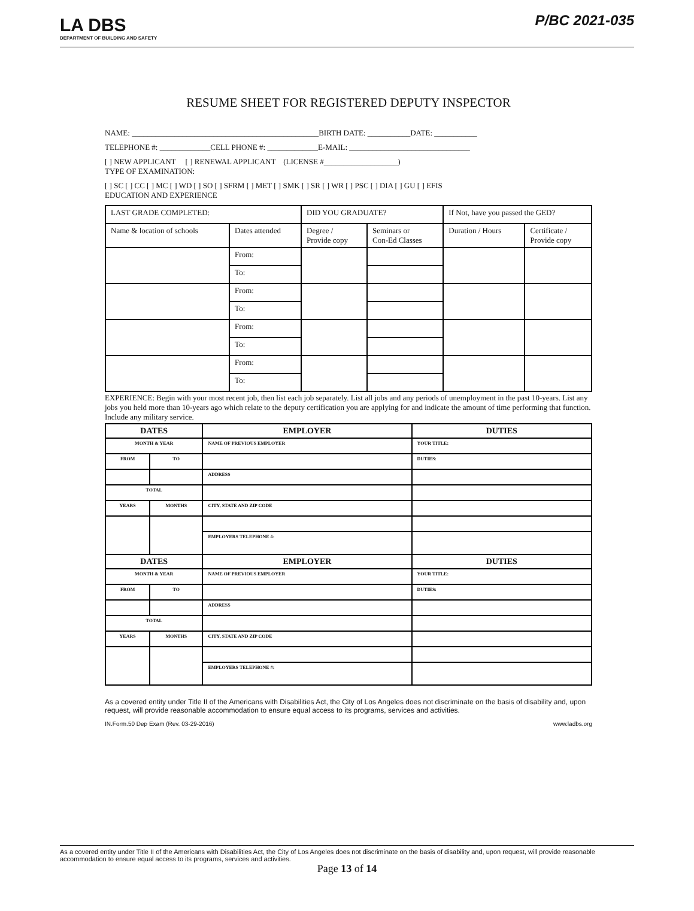LA DBS
DEPARTMENT OF BUILDING AND SAFETY
P/BC 2021-035
RESUME SHEET FOR REGISTERED DEPUTY INSPECTOR
NAME: ________________________________________________BIRTH DATE: ___________DATE: ___________
TELEPHONE #: _____________CELL PHONE #: _____________E-MAIL: _______________________________
[ ] NEW APPLICANT [ ] RENEWAL APPLICANT (LICENSE #___________________)
TYPE OF EXAMINATION:
[ ] SC [ ] CC [ ] MC [ ] WD [ ] SO [ ] SFRM [ ] MET [ ] SMK [ ] SR [ ] WR [ ] PSC [ ] DIA [ ] GU [ ] EFIS
EDUCATION AND EXPERIENCE
| LAST GRADE COMPLETED: | | DID YOU GRADUATE? | | If Not, have you passed the GED? | |
| Name & location of schools | Dates attended | Degree / Provide copy | Seminars or Con-Ed Classes | Duration / Hours | Certificate / Provide copy |
| | From: | | | | |
| | To: | | | | |
| | From: | | | | |
| | To: | | | | |
| | From: | | | | |
| | To: | | | | |
| | From: | | | | |
| | To: | | | | |
EXPERIENCE: Begin with your most recent job, then list each job separately. List all jobs and any periods of unemployment in the past 10-years. List any jobs you held more than 10-years ago which relate to the deputy certification you are applying for and indicate the amount of time performing that function. Include any military service.
| DATES | | EMPLOYER | DUTIES |
| --- | --- | --- | --- |
| MONTH & YEAR | | NAME OF PREVIOUS EMPLOYER | YOUR TITLE: |
| FROM | TO | | DUTIES: |
| | | ADDRESS | |
| TOTAL | | | |
| YEARS | MONTHS | CITY, STATE AND ZIP CODE | |
| | | EMPLOYERS TELEPHONE #: | |
| DATES | | EMPLOYER | DUTIES |
| MONTH & YEAR | | NAME OF PREVIOUS EMPLOYER | YOUR TITLE: |
| FROM | TO | | DUTIES: |
| | | ADDRESS | |
| TOTAL | | | |
| YEARS | MONTHS | CITY, STATE AND ZIP CODE | |
| | | EMPLOYERS TELEPHONE #: | |
As a covered entity under Title II of the Americans with Disabilities Act, the City of Los Angeles does not discriminate on the basis of disability and, upon request, will provide reasonable accommodation to ensure equal access to its programs, services and activities.
IN.Form.50 Dep Exam (Rev. 03-29-2016) www.ladbs.org
As a covered entity under Title II of the Americans with Disabilities Act, the City of Los Angeles does not discriminate on the basis of disability and, upon request, will provide reasonable accommodation to ensure equal access to its programs, services and activities.
Page 13 of 14